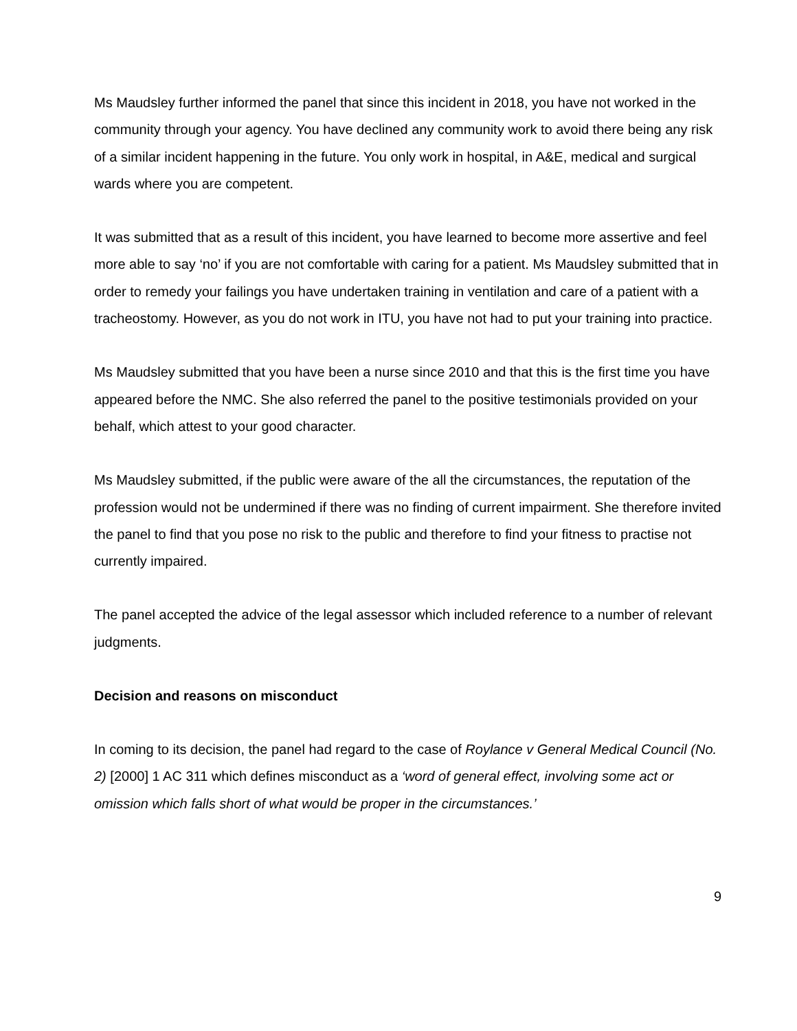Ms Maudsley further informed the panel that since this incident in 2018, you have not worked in the community through your agency. You have declined any community work to avoid there being any risk of a similar incident happening in the future. You only work in hospital, in A&E, medical and surgical wards where you are competent.
It was submitted that as a result of this incident, you have learned to become more assertive and feel more able to say ‘no’ if you are not comfortable with caring for a patient. Ms Maudsley submitted that in order to remedy your failings you have undertaken training in ventilation and care of a patient with a tracheostomy. However, as you do not work in ITU, you have not had to put your training into practice.
Ms Maudsley submitted that you have been a nurse since 2010 and that this is the first time you have appeared before the NMC. She also referred the panel to the positive testimonials provided on your behalf, which attest to your good character.
Ms Maudsley submitted, if the public were aware of the all the circumstances, the reputation of the profession would not be undermined if there was no finding of current impairment. She therefore invited the panel to find that you pose no risk to the public and therefore to find your fitness to practise not currently impaired.
The panel accepted the advice of the legal assessor which included reference to a number of relevant judgments.
Decision and reasons on misconduct
In coming to its decision, the panel had regard to the case of Roylance v General Medical Council (No. 2) [2000] 1 AC 311 which defines misconduct as a ‘word of general effect, involving some act or omission which falls short of what would be proper in the circumstances.’
9